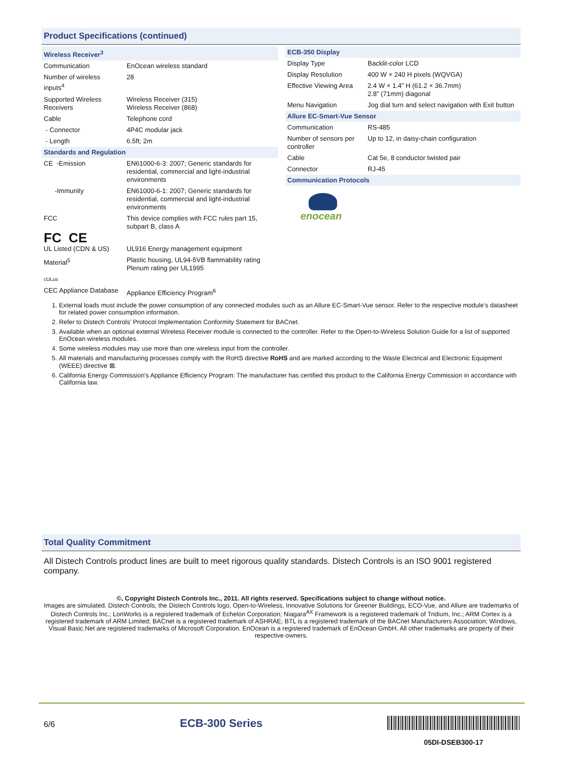Product Specifications (continued)
| Wireless Receiver<sup>3</sup> | |
| Communication | EnOcean wireless standard |
| Number of wireless inputs<sup>4</sup> | 28 |
| Supported Wireless Receivers | Wireless Receiver (315) Wireless Receiver (868) |
| Cable | Telephone cord |
| - Connector | 4P4C modular jack |
| - Length | 6.5ft; 2m |
| Standards and Regulation | |
| CE -Emission | EN61000-6-3: 2007; Generic standards for residential, commercial and light-industrial environments |
| -Immunity | EN61000-6-1: 2007; Generic standards for residential, commercial and light-industrial environments |
| FCC | This device complies with FCC rules part 15, subpart B, class A |
| FC CE | |
| UL Listed (CDN & US) | UL916 Energy management equipment |
| Material<sup>5</sup> | Plastic housing, UL94-5VB flammability rating Plenum rating per UL1995 |
| cULus | |
| CEC Appliance Database | Appliance Efficiency Program<sup>6</sup> |
| ECB-350 Display | |
| Display Type | Backlit-color LCD |
| Display Resolution | 400 W × 240 H pixels (WQVGA) |
| Effective Viewing Area | 2.4 W × 1.4” H (61.2 × 36.7mm) 2.8” (71mm) diagonal |
| Menu Navigation | Jog dial turn and select navigation with Exit button |
| Allure EC-Smart-Vue Sensor | |
| Communication | RS-485 |
| Number of sensors per controller | Up to 12, in daisy-chain configuration |
| Cable | Cat 5e, 8 conductor twisted pair |
| Connector | RJ-45 |
| Communication Protocols | |
enocean
1. External loads must include the power consumption of any connected modules such as an Allure EC-Smart-Vue sensor. Refer to the respective module’s datasheet for related power consumption information.
2. Refer to Distech Controls’ Protocol Implementation Conformity Statement for BACnet.
3. Available when an optional external Wireless Receiver module is connected to the controller. Refer to the Open-to-Wireless Solution Guide for a list of supported EnOcean wireless modules.
4. Some wireless modules may use more than one wireless input from the controller.
5. All materials and manufacturing processes comply with the RoHS directive RoHS and are marked according to the Waste Electrical and Electronic Equipment (WEEE) directive ⊠.
6. California Energy Commission's Appliance Efficiency Program: The manufacturer has certified this product to the California Energy Commission in accordance with California law.
Total Quality Commitment
All Distech Controls product lines are built to meet rigorous quality standards. Distech Controls is an ISO 9001 registered company.
©, Copyright Distech Controls Inc., 2011. All rights reserved. Specifications subject to change without notice.
Images are simulated. Distech Controls, the Distech Controls logo, Open-to-Wireless, Innovative Solutions for Greener Buildings, ECO-Vue, and Allure are trademarks of Distech Controls Inc.; LonWorks is a registered trademark of Echelon Corporation; Niagara<sup>AX</sup> Framework is a registered trademark of Tridium, Inc.; ARM Cortex is a registered trademark of ARM Limited; BACnet is a registered trademark of ASHRAE; BTL is a registered trademark of the BACnet Manufacturers Association; Windows, Visual Basic.Net are registered trademarks of Microsoft Corporation. EnOcean is a registered trademark of EnOcean GmbH. All other trademarks are property of their respective owners.
6/6 ECB-300 Series 05DI-DSEB300-17